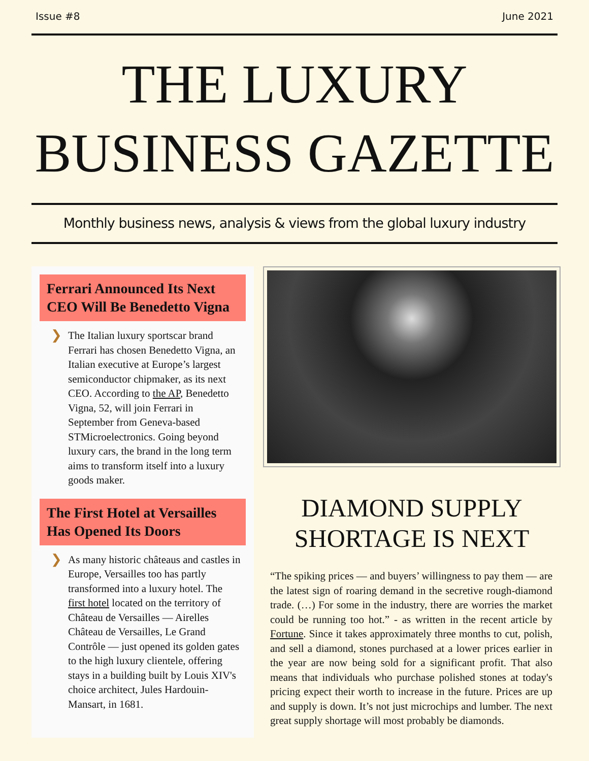Issue #8 June 2021
THE LUXURY
BUSINESS GAZETTE
Monthly business news, analysis & views from the global luxury industry
Ferrari Announced Its Next CEO Will Be Benedetto Vigna
❯ The Italian luxury sportscar brand Ferrari has chosen Benedetto Vigna, an Italian executive at Europe’s largest semiconductor chipmaker, as its next CEO. According to the AP, Benedetto Vigna, 52, will join Ferrari in September from Geneva-based STMicroelectronics. Going beyond luxury cars, the brand in the long term aims to transform itself into a luxury goods maker.
The First Hotel at Versailles Has Opened Its Doors
❯ As many historic châteaus and castles in Europe, Versailles too has partly transformed into a luxury hotel. The first hotel located on the territory of Château de Versailles — Airelles Château de Versailles, Le Grand Contrôle — just opened its golden gates to the high luxury clientele, offering stays in a building built by Louis XIV's choice architect, Jules Hardouin-Mansart, in 1681.
DIAMOND SUPPLY
SHORTAGE IS NEXT
“The spiking prices — and buyers’ willingness to pay them — are the latest sign of roaring demand in the secretive rough-diamond trade. (…) For some in the industry, there are worries the market could be running too hot.” - as written in the recent article by Fortune. Since it takes approximately three months to cut, polish, and sell a diamond, stones purchased at a lower prices earlier in the year are now being sold for a significant profit. That also means that individuals who purchase polished stones at today's pricing expect their worth to increase in the future. Prices are up and supply is down. It’s not just microchips and lumber. The next great supply shortage will most probably be diamonds.